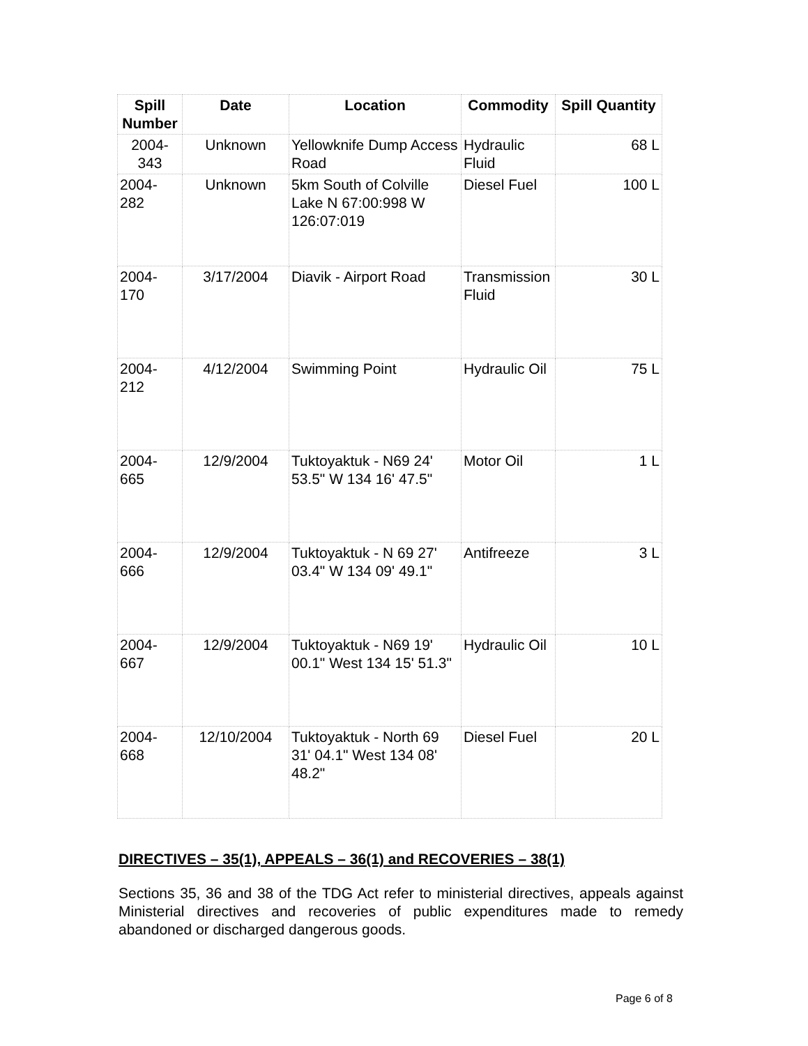| Spill Number | Date | Location | Commodity | Spill Quantity |
| --- | --- | --- | --- | --- |
| 2004-343 | Unknown | Yellowknife Dump Access Road | Hydraulic Fluid | 68 L |
| 2004-282 | Unknown | 5km South of Colville Lake N 67:00:998 W 126:07:019 | Diesel Fuel | 100 L |
| 2004-170 | 3/17/2004 | Diavik - Airport Road | Transmission Fluid | 30 L |
| 2004-212 | 4/12/2004 | Swimming Point | Hydraulic Oil | 75 L |
| 2004-665 | 12/9/2004 | Tuktoyaktuk - N69 24' 53.5" W 134 16' 47.5" | Motor Oil | 1 L |
| 2004-666 | 12/9/2004 | Tuktoyaktuk - N 69 27' 03.4" W 134 09' 49.1" | Antifreeze | 3 L |
| 2004-667 | 12/9/2004 | Tuktoyaktuk - N69 19' 00.1" West 134 15' 51.3" | Hydraulic Oil | 10 L |
| 2004-668 | 12/10/2004 | Tuktoyaktuk - North 69 31' 04.1" West 134 08' 48.2" | Diesel Fuel | 20 L |
DIRECTIVES – 35(1), APPEALS – 36(1) and RECOVERIES – 38(1)
Sections 35, 36 and 38 of the TDG Act refer to ministerial directives, appeals against Ministerial directives and recoveries of public expenditures made to remedy abandoned or discharged dangerous goods.
Page 6 of 8